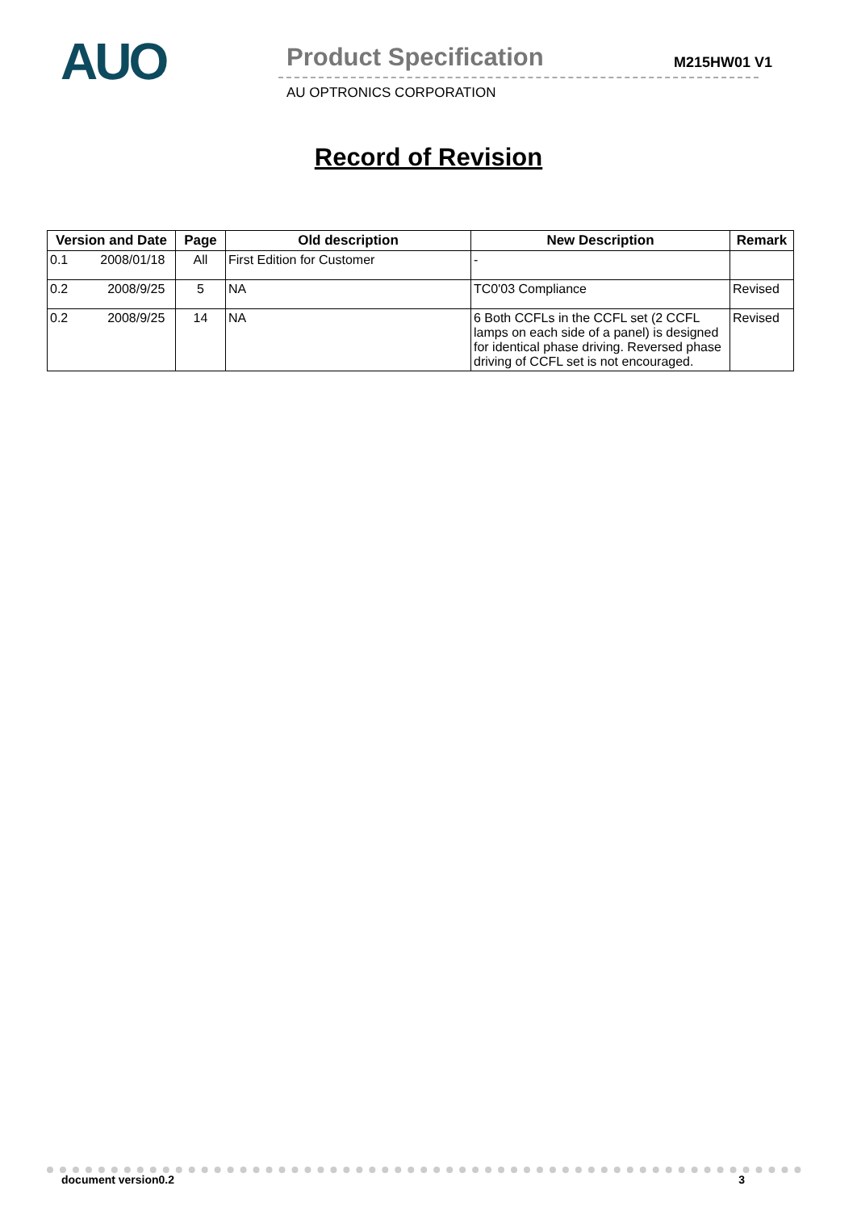AUO
Product Specification
AU OPTRONICS CORPORATION
M215HW01 V1
Record of Revision
| Version and Date | Page | Old description | New Description | Remark |
| --- | --- | --- | --- | --- |
| 0.1 2008/01/18 | All | First Edition for Customer | - | |
| 0.2 2008/9/25 | 5 | NA | TC0'03 Compliance | Revised |
| 0.2 2008/9/25 | 14 | NA | 6 Both CCFLs in the CCFL set (2 CCFL lamps on each side of a panel) is designed for identical phase driving. Reversed phase driving of CCFL set is not encouraged. | Revised |
document version0.2 3